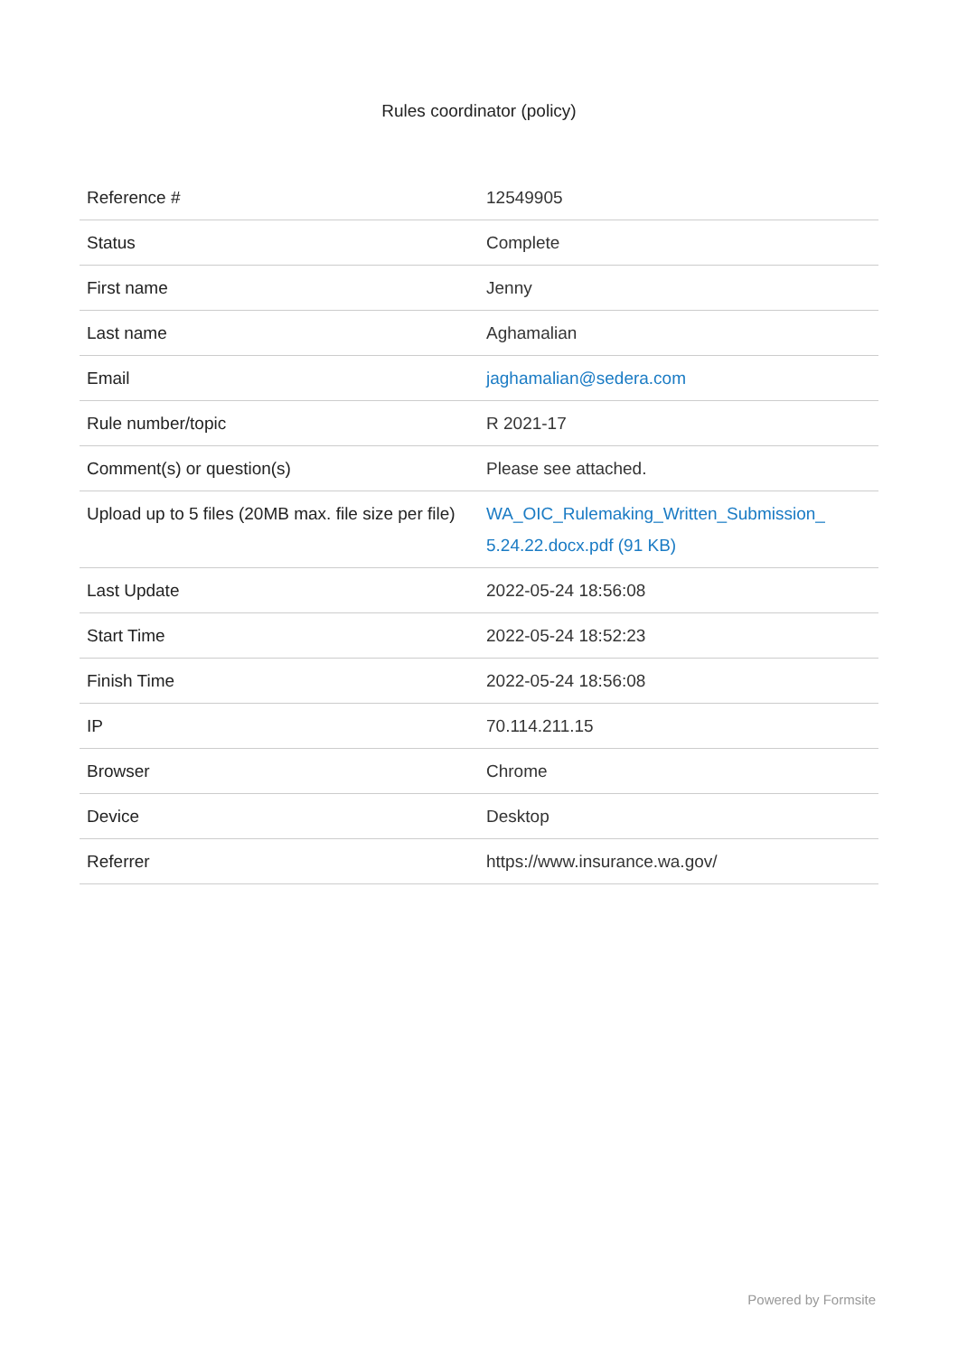Rules coordinator (policy)
| Reference # | 12549905 |
| Status | Complete |
| First name | Jenny |
| Last name | Aghamalian |
| Email | jaghamalian@sedera.com |
| Rule number/topic | R 2021-17 |
| Comment(s) or question(s) | Please see attached. |
| Upload up to 5 files (20MB max. file size per file) | WA_OIC_Rulemaking_Written_Submission_ 5.24.22.docx.pdf (91 KB) |
| Last Update | 2022-05-24 18:56:08 |
| Start Time | 2022-05-24 18:52:23 |
| Finish Time | 2022-05-24 18:56:08 |
| IP | 70.114.211.15 |
| Browser | Chrome |
| Device | Desktop |
| Referrer | https://www.insurance.wa.gov/ |
Powered by Formsite